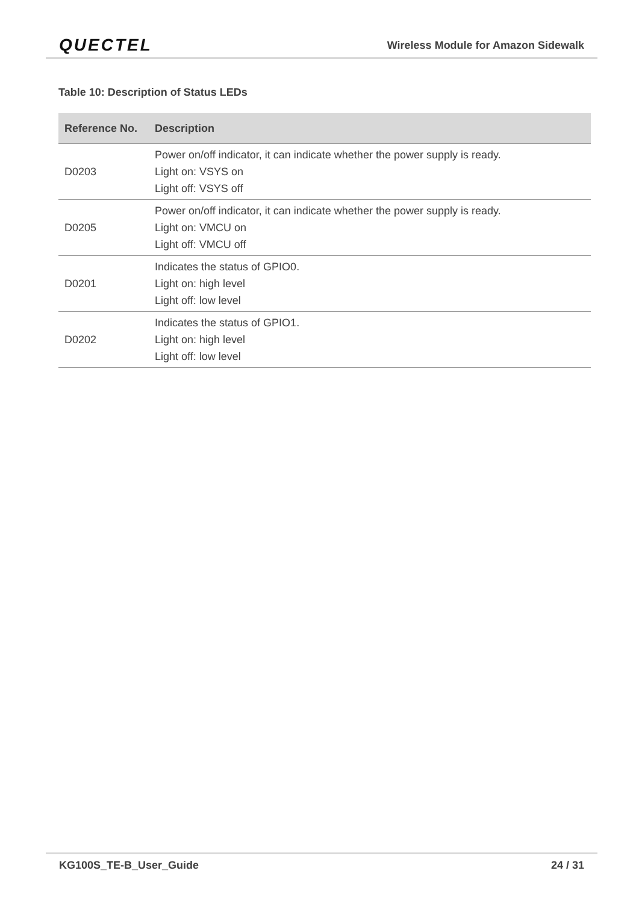QUECTEL Wireless Module for Amazon Sidewalk
Table 10: Description of Status LEDs
| Reference No. | Description |
| --- | --- |
| D0203 | Power on/off indicator, it can indicate whether the power supply is ready. Light on: VSYS on Light off: VSYS off |
| D0205 | Power on/off indicator, it can indicate whether the power supply is ready. Light on: VMCU on Light off: VMCU off |
| D0201 | Indicates the status of GPIO0. Light on: high level Light off: low level |
| D0202 | Indicates the status of GPIO1. Light on: high level Light off: low level |
KG100S_TE-B_User_Guide 24 / 31